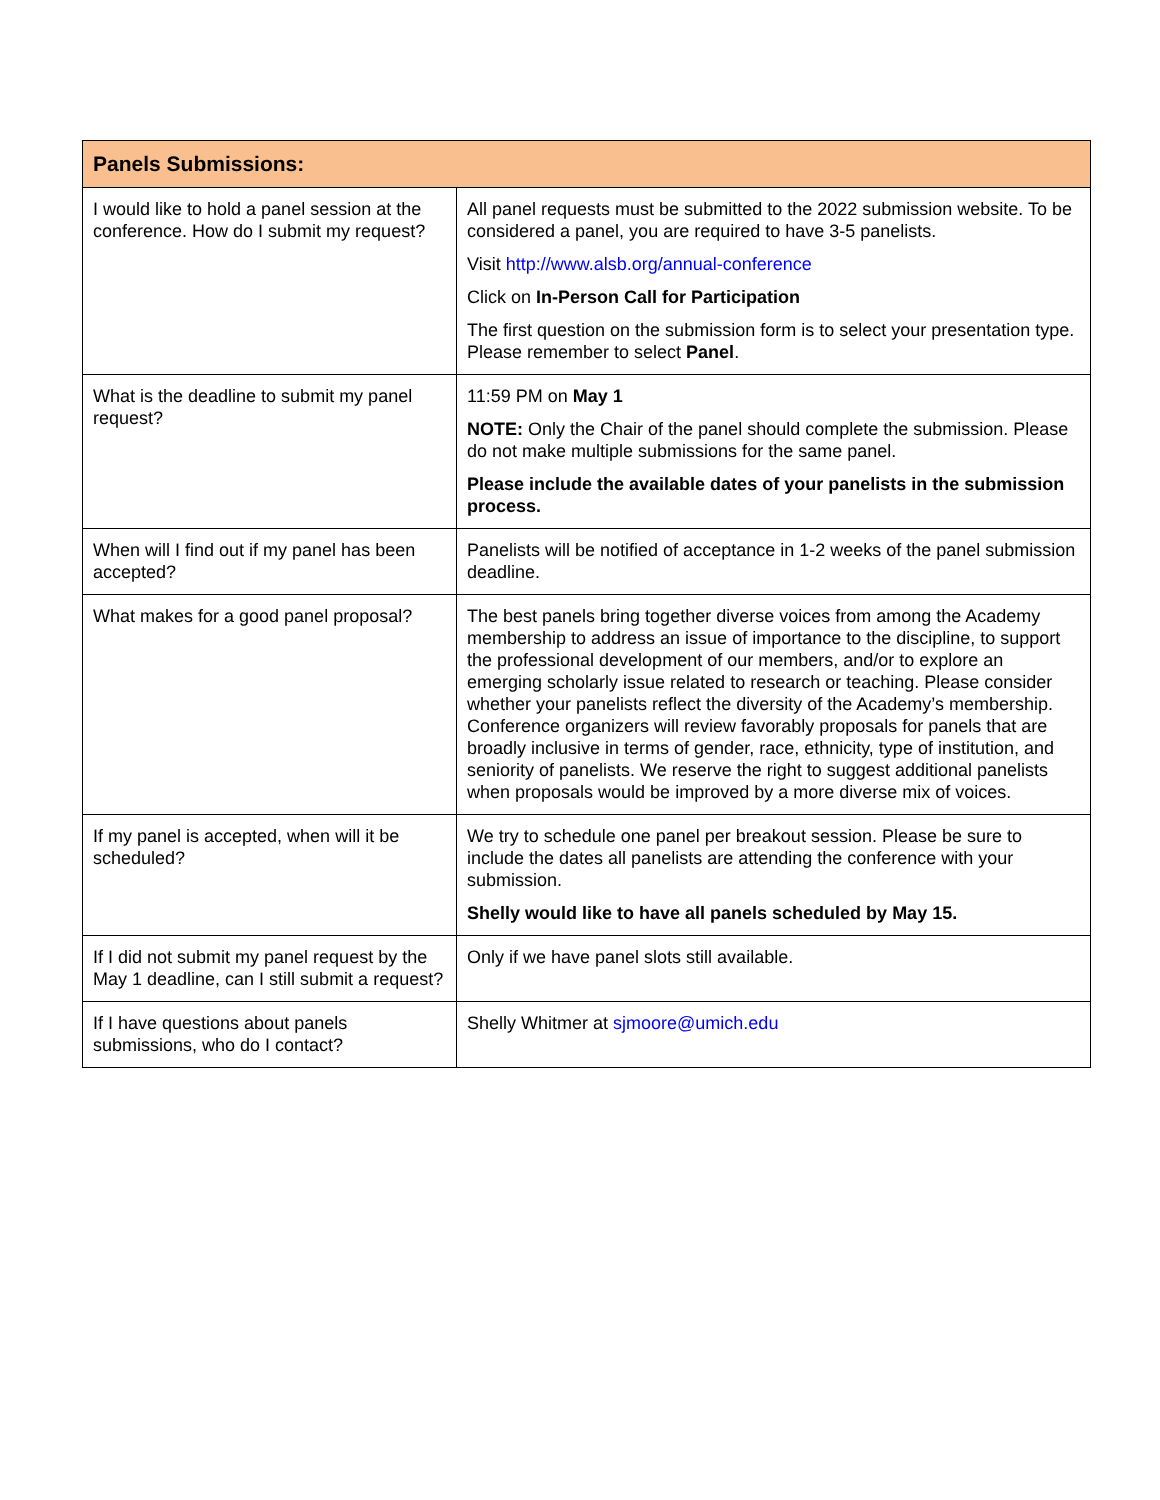| Panels Submissions: | |
| --- | --- |
| I would like to hold a panel session at the conference. How do I submit my request? | All panel requests must be submitted to the 2022 submission website. To be considered a panel, you are required to have 3-5 panelists. Visit http://www.alsb.org/annual-conference Click on In-Person Call for Participation The first question on the submission form is to select your presentation type. Please remember to select Panel . |
| What is the deadline to submit my panel request? | 11:59 PM on May 1 NOTE: Only the Chair of the panel should complete the submission. Please do not make multiple submissions for the same panel. Please include the available dates of your panelists in the submission process. |
| When will I find out if my panel has been accepted? | Panelists will be notified of acceptance in 1-2 weeks of the panel submission deadline. |
| What makes for a good panel proposal? | The best panels bring together diverse voices from among the Academy membership to address an issue of importance to the discipline, to support the professional development of our members, and/or to explore an emerging scholarly issue related to research or teaching. Please consider whether your panelists reflect the diversity of the Academy’s membership. Conference organizers will review favorably proposals for panels that are broadly inclusive in terms of gender, race, ethnicity, type of institution, and seniority of panelists. We reserve the right to suggest additional panelists when proposals would be improved by a more diverse mix of voices. |
| If my panel is accepted, when will it be scheduled? | We try to schedule one panel per breakout session. Please be sure to include the dates all panelists are attending the conference with your submission. Shelly would like to have all panels scheduled by May 15. |
| If I did not submit my panel request by the May 1 deadline, can I still submit a request? | Only if we have panel slots still available. |
| If I have questions about panels submissions, who do I contact? | Shelly Whitmer at sjmoore@umich.edu |